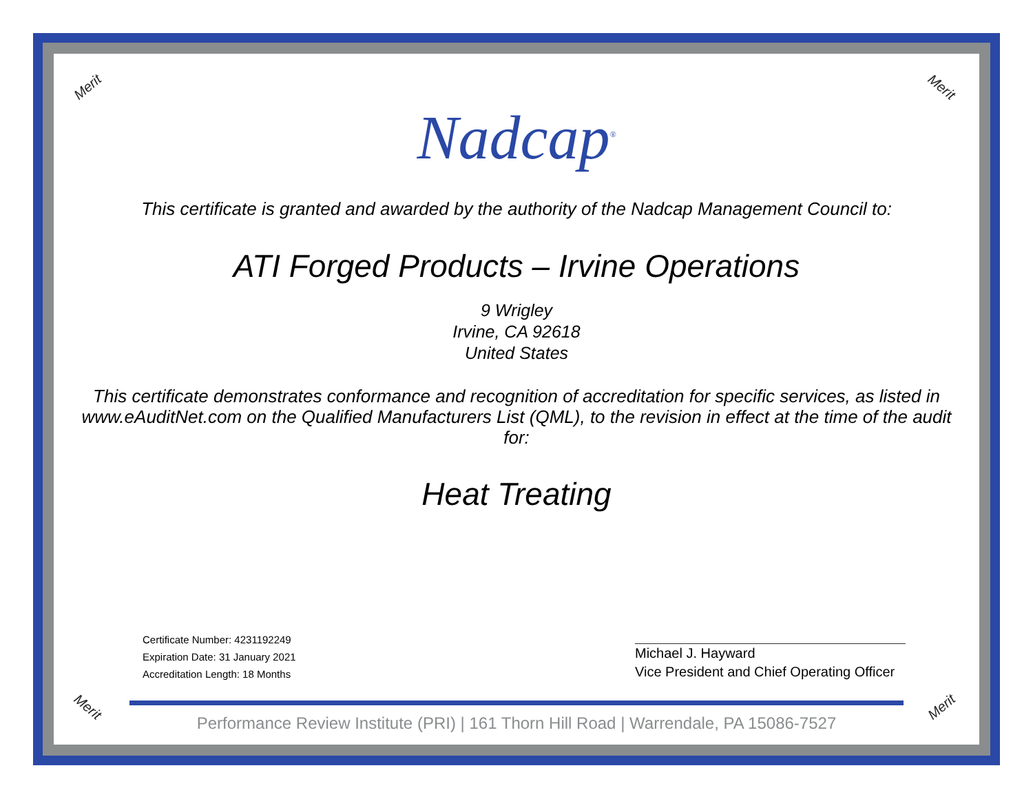Merit Merit
Merit Merit
Nadcap<sup>®</sup>
This certificate is granted and awarded by the authority of the Nadcap Management Council to:
ATI Forged Products – Irvine Operations
9 Wrigley
Irvine, CA 92618
United States
This certificate demonstrates conformance and recognition of accreditation for specific services, as listed in www.eAuditNet.com on the Qualified Manufacturers List (QML), to the revision in effect at the time of the audit for:
Heat Treating
Certificate Number: 4231192249
Expiration Date: 31 January 2021
Accreditation Length: 18 Months
Michael J. Hayward
Vice President and Chief Operating Officer
Performance Review Institute (PRI) | 161 Thorn Hill Road | Warrendale, PA 15086-7527